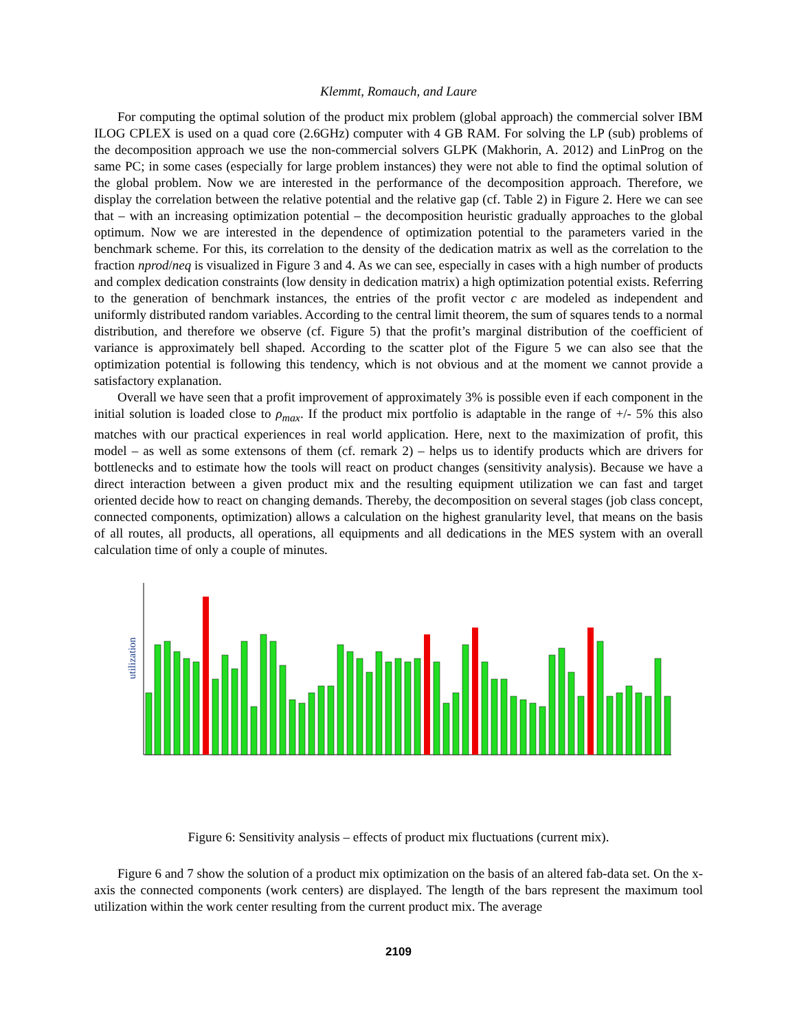Klemmt, Romauch, and Laure
For computing the optimal solution of the product mix problem (global approach) the commercial solver IBM ILOG CPLEX is used on a quad core (2.6GHz) computer with 4 GB RAM. For solving the LP (sub) problems of the decomposition approach we use the non-commercial solvers GLPK (Makhorin, A. 2012) and LinProg on the same PC; in some cases (especially for large problem instances) they were not able to find the optimal solution of the global problem. Now we are interested in the performance of the decomposition approach. Therefore, we display the correlation between the relative potential and the relative gap (cf. Table 2) in Figure 2. Here we can see that – with an increasing optimization potential – the decomposition heuristic gradually approaches to the global optimum. Now we are interested in the dependence of optimization potential to the parameters varied in the benchmark scheme. For this, its correlation to the density of the dedication matrix as well as the correlation to the fraction nprod/neq is visualized in Figure 3 and 4. As we can see, especially in cases with a high number of products and complex dedication constraints (low density in dedication matrix) a high optimization potential exists. Referring to the generation of benchmark instances, the entries of the profit vector c are modeled as independent and uniformly distributed random variables. According to the central limit theorem, the sum of squares tends to a normal distribution, and therefore we observe (cf. Figure 5) that the profit’s marginal distribution of the coefficient of variance is approximately bell shaped. According to the scatter plot of the Figure 5 we can also see that the optimization potential is following this tendency, which is not obvious and at the moment we cannot provide a satisfactory explanation.
Overall we have seen that a profit improvement of approximately 3% is possible even if each component in the initial solution is loaded close to ρ<sub>max</sub>. If the product mix portfolio is adaptable in the range of +/- 5% this also matches with our practical experiences in real world application. Here, next to the maximization of profit, this model – as well as some extensons of them (cf. remark 2) – helps us to identify products which are drivers for bottlenecks and to estimate how the tools will react on product changes (sensitivity analysis). Because we have a direct interaction between a given product mix and the resulting equipment utilization we can fast and target oriented decide how to react on changing demands. Thereby, the decomposition on several stages (job class concept, connected components, optimization) allows a calculation on the highest granularity level, that means on the basis of all routes, all products, all operations, all equipments and all dedications in the MES system with an overall calculation time of only a couple of minutes.
utilization
Figure 6: Sensitivity analysis – effects of product mix fluctuations (current mix).
Figure 6 and 7 show the solution of a product mix optimization on the basis of an altered fab-data set. On the x-axis the connected components (work centers) are displayed. The length of the bars represent the maximum tool utilization within the work center resulting from the current product mix. The average
2109